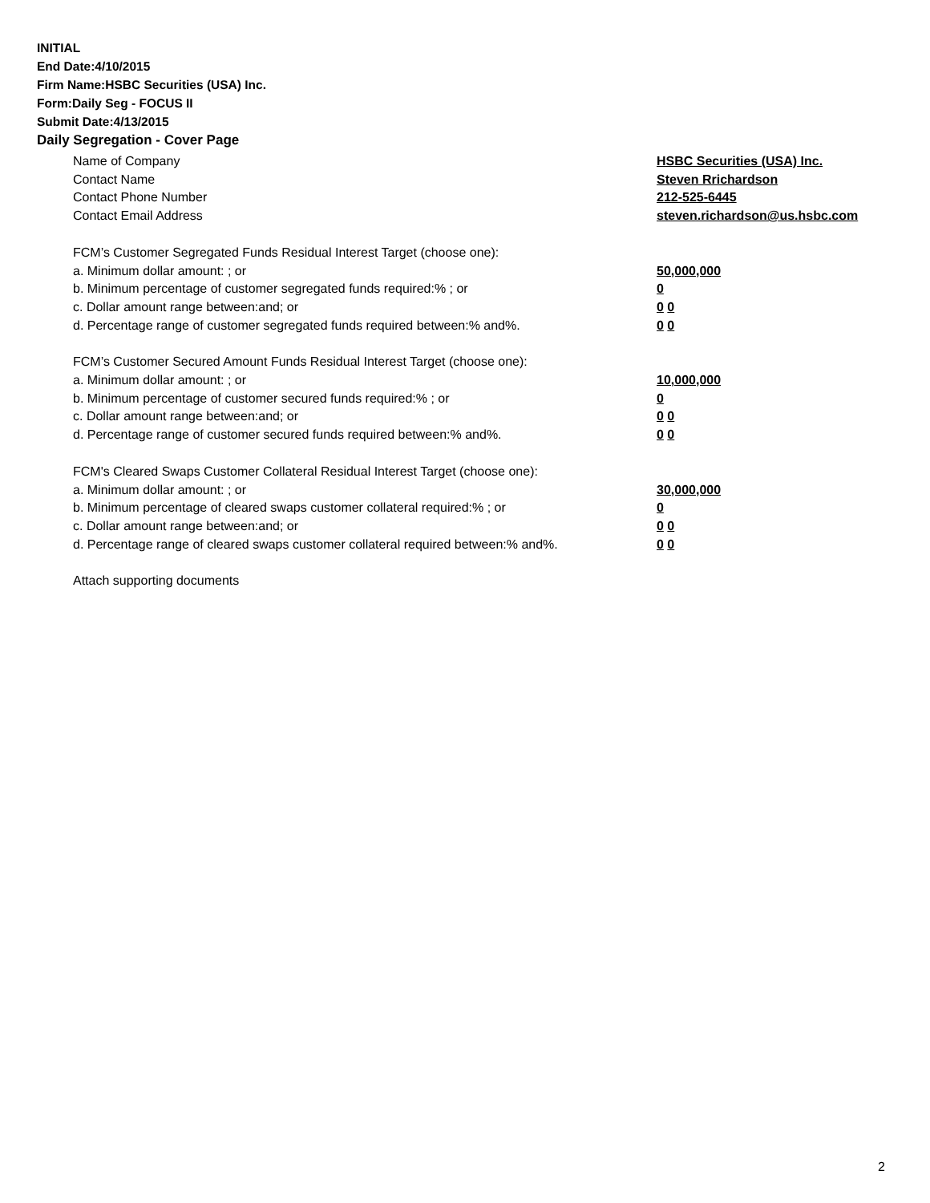INITIAL
End Date:4/10/2015
Firm Name:HSBC Securities (USA) Inc.
Form:Daily Seg - FOCUS II
Submit Date:4/13/2015
Daily Segregation - Cover Page
Name of Company HSBC Securities (USA) Inc.
Contact Name Steven Rrichardson
Contact Phone Number 212-525-6445
Contact Email Address steven.richardson@us.hsbc.com
FCM’s Customer Segregated Funds Residual Interest Target (choose one):
a. Minimum dollar amount: ; or 50,000,000
b. Minimum percentage of customer segregated funds required:% ; or 0
c. Dollar amount range between:and; or 0 0
d. Percentage range of customer segregated funds required between:% and%. 0 0
FCM’s Customer Secured Amount Funds Residual Interest Target (choose one):
a. Minimum dollar amount: ; or 10,000,000
b. Minimum percentage of customer secured funds required:% ; or 0
c. Dollar amount range between:and; or 0 0
d. Percentage range of customer secured funds required between:% and%. 0 0
FCM's Cleared Swaps Customer Collateral Residual Interest Target (choose one):
a. Minimum dollar amount: ; or 30,000,000
b. Minimum percentage of cleared swaps customer collateral required:% ; or 0
c. Dollar amount range between:and; or 0 0
d. Percentage range of cleared swaps customer collateral required between:% and%.
0 0
Attach supporting documents
2